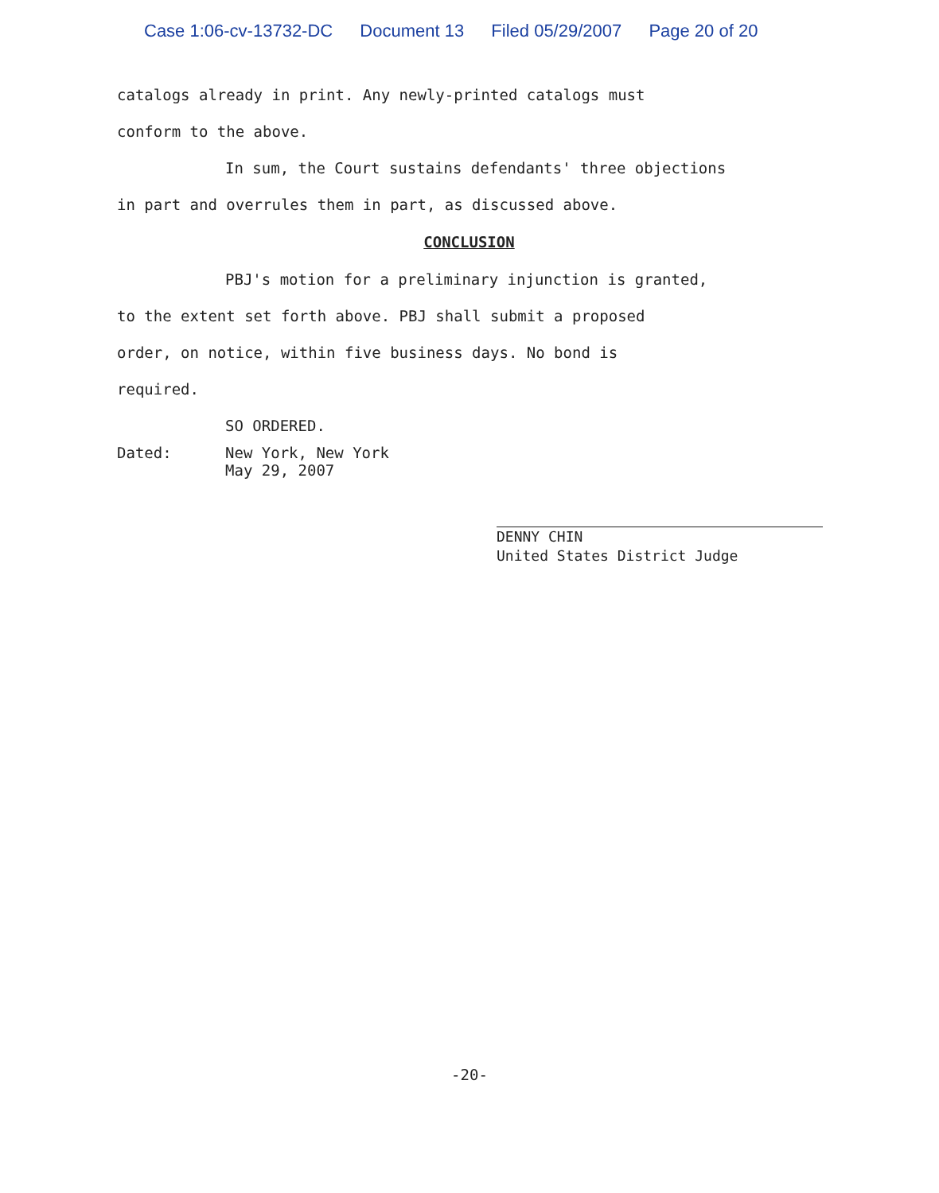Case 1:06-cv-13732-DC Document 13 Filed 05/29/2007 Page 20 of 20
catalogs already in print. Any newly-printed catalogs must
conform to the above.
In sum, the Court sustains defendants' three objections
in part and overrules them in part, as discussed above.
CONCLUSION
PBJ's motion for a preliminary injunction is granted,
to the extent set forth above. PBJ shall submit a proposed
order, on notice, within five business days. No bond is
required.
SO ORDERED.
Dated: New York, New York
May 29, 2007
DENNY CHIN
United States District Judge
-20-